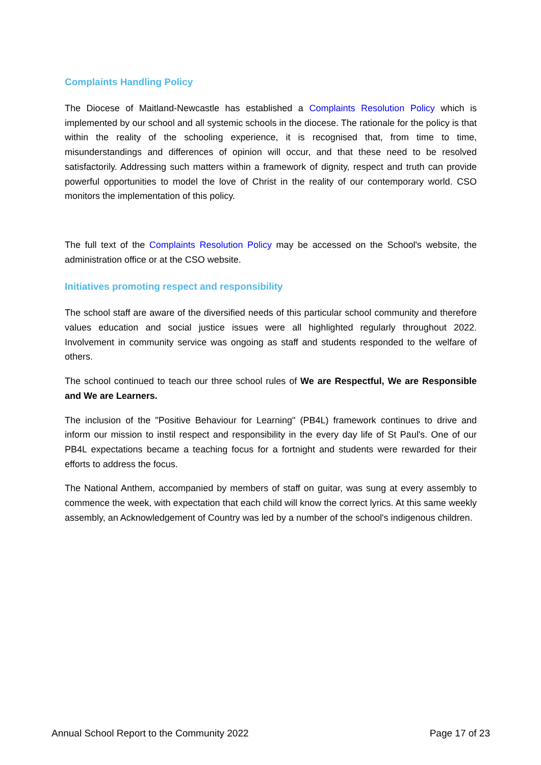Complaints Handling Policy
The Diocese of Maitland-Newcastle has established a Complaints Resolution Policy which is implemented by our school and all systemic schools in the diocese. The rationale for the policy is that within the reality of the schooling experience, it is recognised that, from time to time, misunderstandings and differences of opinion will occur, and that these need to be resolved satisfactorily. Addressing such matters within a framework of dignity, respect and truth can provide powerful opportunities to model the love of Christ in the reality of our contemporary world. CSO monitors the implementation of this policy.
The full text of the Complaints Resolution Policy may be accessed on the School's website, the administration office or at the CSO website.
Initiatives promoting respect and responsibility
The school staff are aware of the diversified needs of this particular school community and therefore values education and social justice issues were all highlighted regularly throughout 2022. Involvement in community service was ongoing as staff and students responded to the welfare of others.
The school continued to teach our three school rules of We are Respectful, We are Responsible and We are Learners.
The inclusion of the "Positive Behaviour for Learning" (PB4L) framework continues to drive and inform our mission to instil respect and responsibility in the every day life of St Paul's. One of our PB4L expectations became a teaching focus for a fortnight and students were rewarded for their efforts to address the focus.
The National Anthem, accompanied by members of staff on guitar, was sung at every assembly to commence the week, with expectation that each child will know the correct lyrics. At this same weekly assembly, an Acknowledgement of Country was led by a number of the school's indigenous children.
Annual School Report to the Community 2022 Page 17 of 23